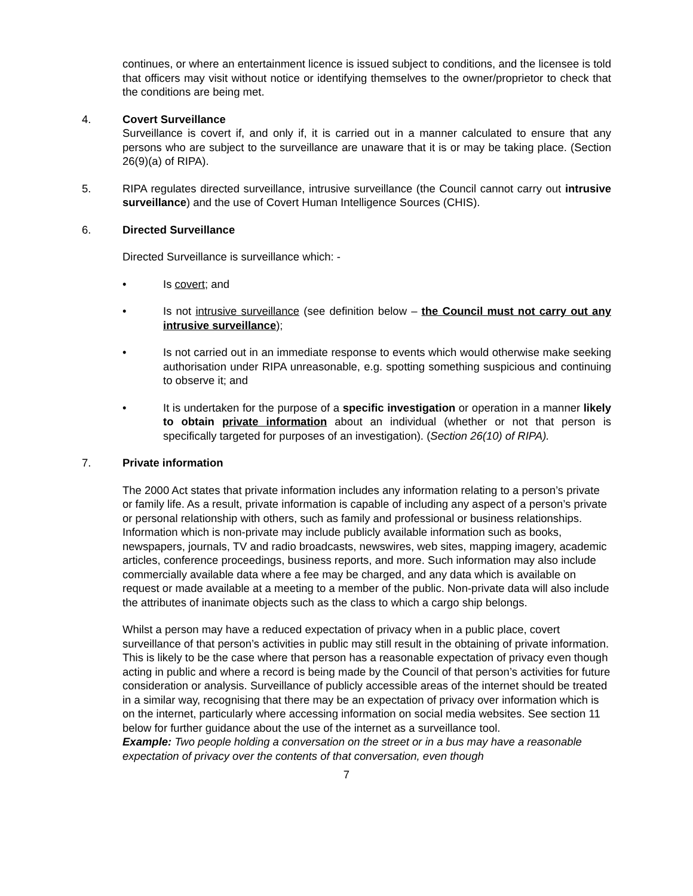continues, or where an entertainment licence is issued subject to conditions, and the licensee is told that officers may visit without notice or identifying themselves to the owner/proprietor to check that the conditions are being met.
4. Covert Surveillance
Surveillance is covert if, and only if, it is carried out in a manner calculated to ensure that any persons who are subject to the surveillance are unaware that it is or may be taking place. (Section 26(9)(a) of RIPA).
5. RIPA regulates directed surveillance, intrusive surveillance (the Council cannot carry out intrusive surveillance) and the use of Covert Human Intelligence Sources (CHIS).
6. Directed Surveillance
Directed Surveillance is surveillance which: -
• Is covert; and
• Is not intrusive surveillance (see definition below – the Council must not carry out any intrusive surveillance);
• Is not carried out in an immediate response to events which would otherwise make seeking authorisation under RIPA unreasonable, e.g. spotting something suspicious and continuing to observe it; and
• It is undertaken for the purpose of a specific investigation or operation in a manner likely to obtain private information about an individual (whether or not that person is specifically targeted for purposes of an investigation). (Section 26(10) of RIPA).
7. Private information
The 2000 Act states that private information includes any information relating to a person’s private or family life. As a result, private information is capable of including any aspect of a person’s private or personal relationship with others, such as family and professional or business relationships. Information which is non-private may include publicly available information such as books, newspapers, journals, TV and radio broadcasts, newswires, web sites, mapping imagery, academic articles, conference proceedings, business reports, and more. Such information may also include commercially available data where a fee may be charged, and any data which is available on request or made available at a meeting to a member of the public. Non-private data will also include the attributes of inanimate objects such as the class to which a cargo ship belongs.
Whilst a person may have a reduced expectation of privacy when in a public place, covert surveillance of that person’s activities in public may still result in the obtaining of private information. This is likely to be the case where that person has a reasonable expectation of privacy even though acting in public and where a record is being made by the Council of that person’s activities for future consideration or analysis. Surveillance of publicly accessible areas of the internet should be treated in a similar way, recognising that there may be an expectation of privacy over information which is on the internet, particularly where accessing information on social media websites. See section 11 below for further guidance about the use of the internet as a surveillance tool.
Example: Two people holding a conversation on the street or in a bus may have a reasonable expectation of privacy over the contents of that conversation, even though
7